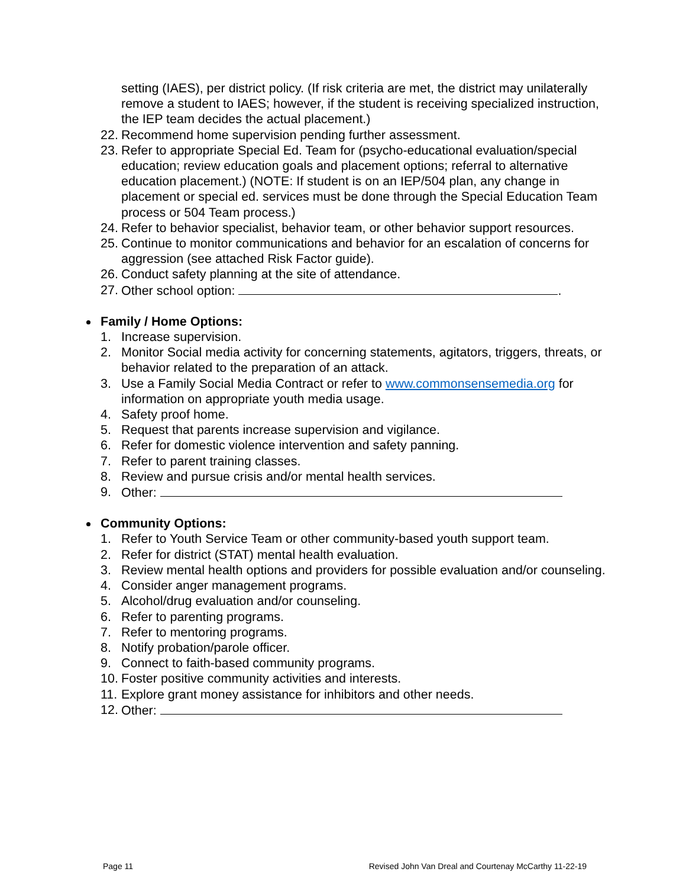setting (IAES), per district policy. (If risk criteria are met, the district may unilaterally remove a student to IAES; however, if the student is receiving specialized instruction, the IEP team decides the actual placement.)
22. Recommend home supervision pending further assessment.
23. Refer to appropriate Special Ed. Team for (psycho-educational evaluation/special education; review education goals and placement options; referral to alternative education placement.) (NOTE: If student is on an IEP/504 plan, any change in placement or special ed. services must be done through the Special Education Team process or 504 Team process.)
24. Refer to behavior specialist, behavior team, or other behavior support resources.
25. Continue to monitor communications and behavior for an escalation of concerns for aggression (see attached Risk Factor guide).
26. Conduct safety planning at the site of attendance.
27. Other school option: .
Family / Home Options:
1. Increase supervision.
2. Monitor Social media activity for concerning statements, agitators, triggers, threats, or behavior related to the preparation of an attack.
3. Use a Family Social Media Contract or refer to www.commonsensemedia.org for information on appropriate youth media usage.
4. Safety proof home.
5. Request that parents increase supervision and vigilance.
6. Refer for domestic violence intervention and safety panning.
7. Refer to parent training classes.
8. Review and pursue crisis and/or mental health services.
9. Other:
Community Options:
1. Refer to Youth Service Team or other community-based youth support team.
2. Refer for district (STAT) mental health evaluation.
3. Review mental health options and providers for possible evaluation and/or counseling.
4. Consider anger management programs.
5. Alcohol/drug evaluation and/or counseling.
6. Refer to parenting programs.
7. Refer to mentoring programs.
8. Notify probation/parole officer.
9. Connect to faith-based community programs.
10. Foster positive community activities and interests.
11. Explore grant money assistance for inhibitors and other needs.
12. Other:
Page 11 Revised John Van Dreal and Courtenay McCarthy 11-22-19